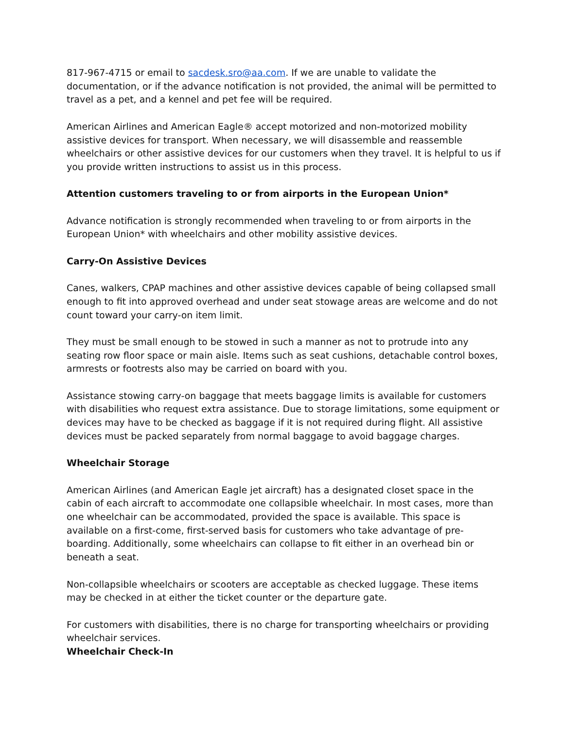817-967-4715 or email to sacdesk.sro@aa.com. If we are unable to validate the documentation, or if the advance notification is not provided, the animal will be permitted to travel as a pet, and a kennel and pet fee will be required.
American Airlines and American Eagle® accept motorized and non-motorized mobility assistive devices for transport. When necessary, we will disassemble and reassemble wheelchairs or other assistive devices for our customers when they travel. It is helpful to us if you provide written instructions to assist us in this process.
Attention customers traveling to or from airports in the European Union*
Advance notification is strongly recommended when traveling to or from airports in the European Union* with wheelchairs and other mobility assistive devices.
Carry-On Assistive Devices
Canes, walkers, CPAP machines and other assistive devices capable of being collapsed small enough to fit into approved overhead and under seat stowage areas are welcome and do not count toward your carry-on item limit.
They must be small enough to be stowed in such a manner as not to protrude into any seating row floor space or main aisle. Items such as seat cushions, detachable control boxes, armrests or footrests also may be carried on board with you.
Assistance stowing carry-on baggage that meets baggage limits is available for customers with disabilities who request extra assistance. Due to storage limitations, some equipment or devices may have to be checked as baggage if it is not required during flight. All assistive devices must be packed separately from normal baggage to avoid baggage charges.
Wheelchair Storage
American Airlines (and American Eagle jet aircraft) has a designated closet space in the cabin of each aircraft to accommodate one collapsible wheelchair. In most cases, more than one wheelchair can be accommodated, provided the space is available. This space is available on a first-come, first-served basis for customers who take advantage of pre-boarding. Additionally, some wheelchairs can collapse to fit either in an overhead bin or beneath a seat.
Non-collapsible wheelchairs or scooters are acceptable as checked luggage. These items may be checked in at either the ticket counter or the departure gate.
For customers with disabilities, there is no charge for transporting wheelchairs or providing wheelchair services.
Wheelchair Check-In